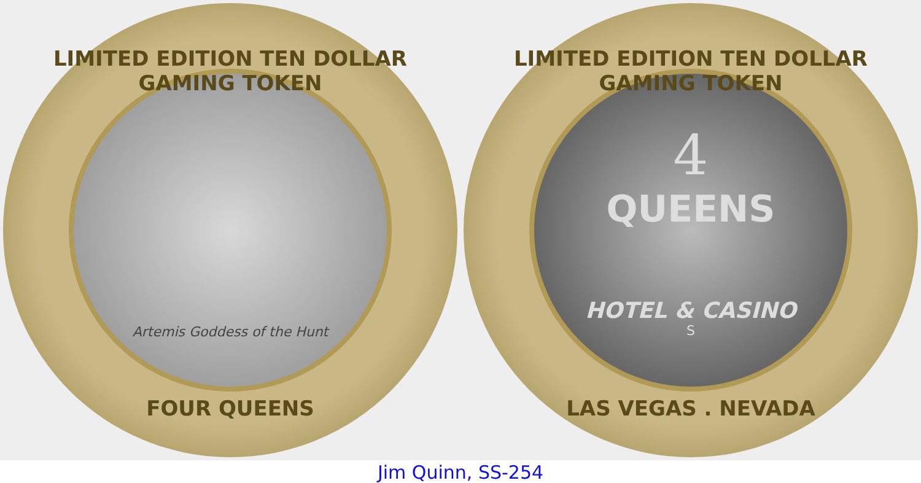LIMITED EDITION TEN DOLLAR GAMING TOKEN
Artemis Goddess of the Hunt
FOUR QUEENS
LIMITED EDITION TEN DOLLAR GAMING TOKEN
4
QUEENS
HOTEL & CASINO
S
LAS VEGAS . NEVADA
Jim Quinn, SS-254